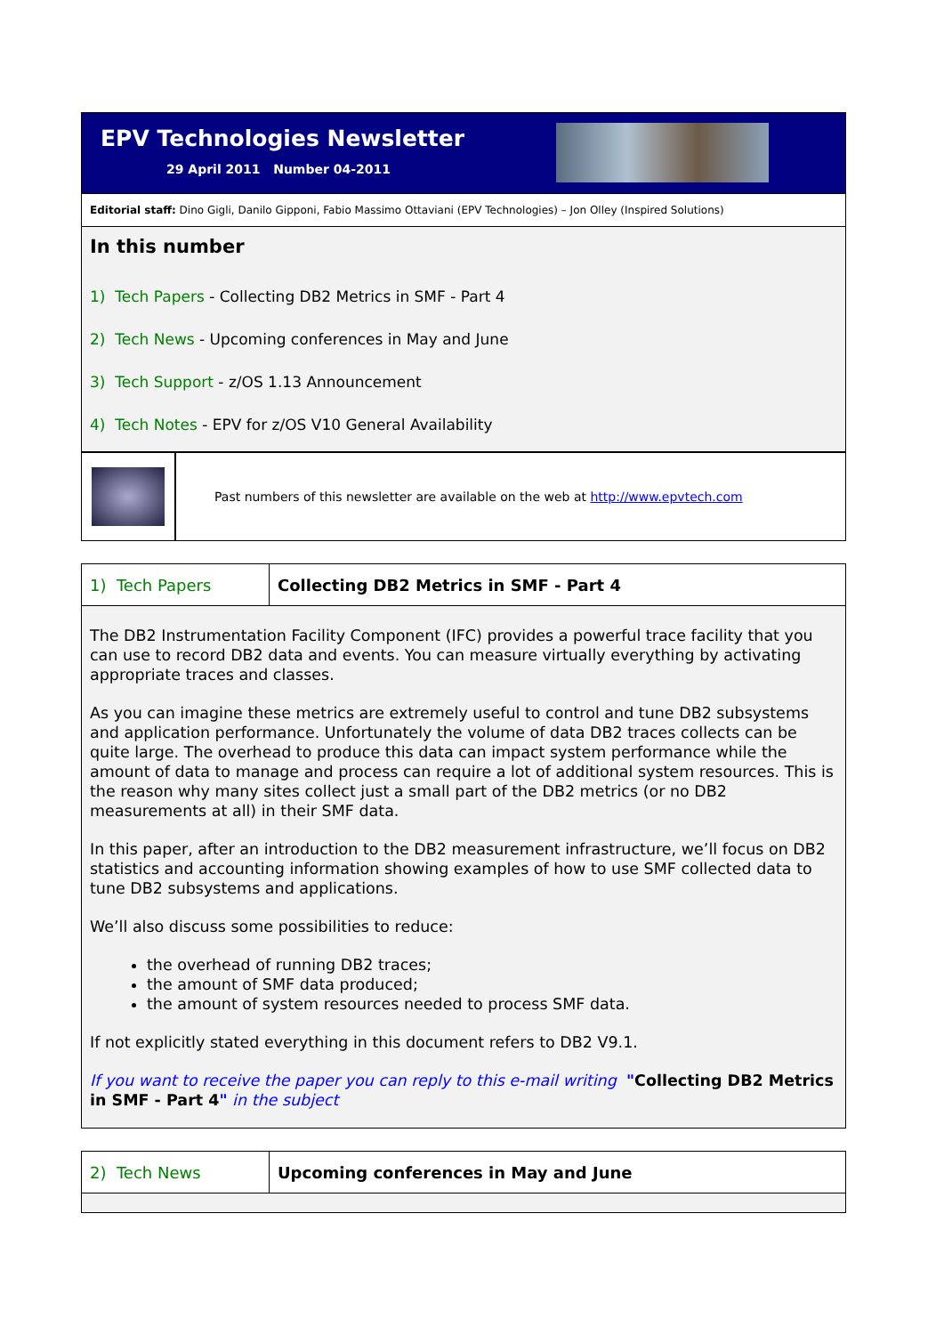EPV Technologies Newsletter
29 April 2011 Number 04-2011
Editorial staff: Dino Gigli, Danilo Gipponi, Fabio Massimo Ottaviani (EPV Technologies) – Jon Olley (Inspired Solutions)
In this number
1) Tech Papers - Collecting DB2 Metrics in SMF - Part 4
2) Tech News - Upcoming conferences in May and June
3) Tech Support - z/OS 1.13 Announcement
4) Tech Notes - EPV for z/OS V10 General Availability
Past numbers of this newsletter are available on the web at http://www.epvtech.com
1) Tech Papers Collecting DB2 Metrics in SMF - Part 4
The DB2 Instrumentation Facility Component (IFC) provides a powerful trace facility that you can use to record DB2 data and events. You can measure virtually everything by activating appropriate traces and classes.
As you can imagine these metrics are extremely useful to control and tune DB2 subsystems and application performance. Unfortunately the volume of data DB2 traces collects can be quite large. The overhead to produce this data can impact system performance while the amount of data to manage and process can require a lot of additional system resources. This is the reason why many sites collect just a small part of the DB2 metrics (or no DB2 measurements at all) in their SMF data.
In this paper, after an introduction to the DB2 measurement infrastructure, we’ll focus on DB2 statistics and accounting information showing examples of how to use SMF collected data to tune DB2 subsystems and applications.
We’ll also discuss some possibilities to reduce:
the overhead of running DB2 traces;
the amount of SMF data produced;
the amount of system resources needed to process SMF data.
If not explicitly stated everything in this document refers to DB2 V9.1.
If you want to receive the paper you can reply to this e-mail writing "Collecting DB2 Metrics in SMF - Part 4" in the subject
2) Tech News Upcoming conferences in May and June